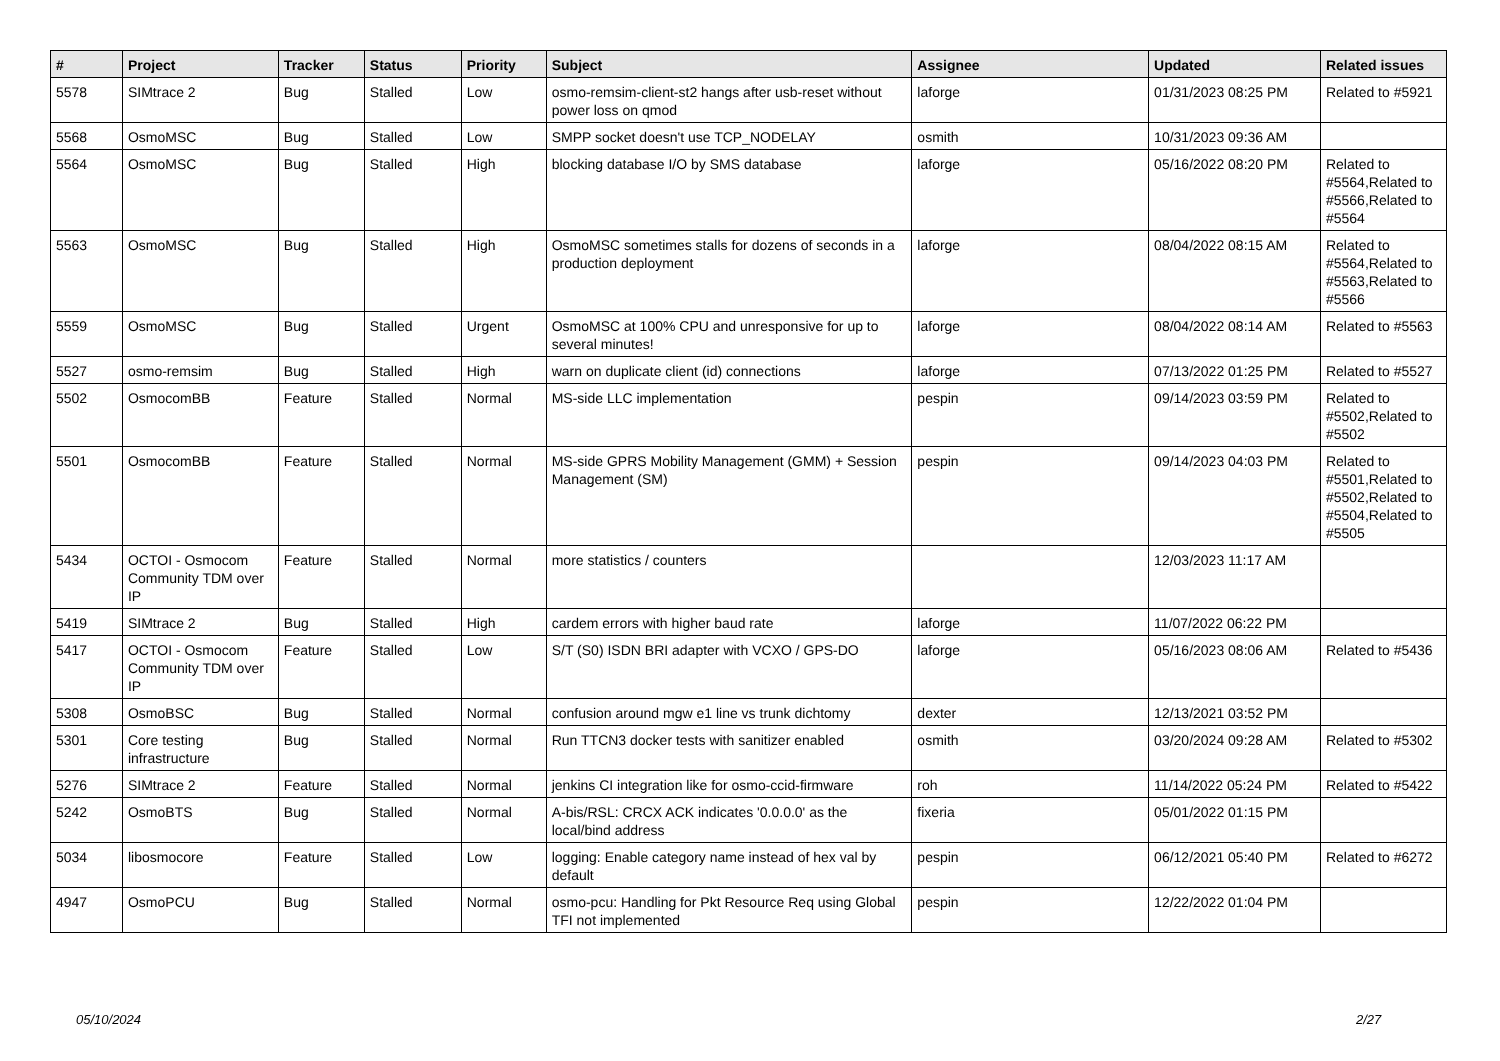| # | Project | Tracker | Status | Priority | Subject | Assignee | Updated | Related issues |
| --- | --- | --- | --- | --- | --- | --- | --- | --- |
| 5578 | SIMtrace 2 | Bug | Stalled | Low | osmo-remsim-client-st2 hangs after usb-reset without power loss on qmod | laforge | 01/31/2023 08:25 PM | Related to #5921 |
| 5568 | OsmoMSC | Bug | Stalled | Low | SMPP socket doesn't use TCP_NODELAY | osmith | 10/31/2023 09:36 AM | |
| 5564 | OsmoMSC | Bug | Stalled | High | blocking database I/O by SMS database | laforge | 05/16/2022 08:20 PM | Related to #5564,Related to #5566,Related to #5564 |
| 5563 | OsmoMSC | Bug | Stalled | High | OsmoMSC sometimes stalls for dozens of seconds in a production deployment | laforge | 08/04/2022 08:15 AM | Related to #5564,Related to #5563,Related to #5566 |
| 5559 | OsmoMSC | Bug | Stalled | Urgent | OsmoMSC at 100% CPU and unresponsive for up to several minutes! | laforge | 08/04/2022 08:14 AM | Related to #5563 |
| 5527 | osmo-remsim | Bug | Stalled | High | warn on duplicate client (id) connections | laforge | 07/13/2022 01:25 PM | Related to #5527 |
| 5502 | OsmocomBB | Feature | Stalled | Normal | MS-side LLC implementation | pespin | 09/14/2023 03:59 PM | Related to #5502,Related to #5502 |
| 5501 | OsmocomBB | Feature | Stalled | Normal | MS-side GPRS Mobility Management (GMM) + Session Management (SM) | pespin | 09/14/2023 04:03 PM | Related to #5501,Related to #5502,Related to #5504,Related to #5505 |
| 5434 | OCTOI - Osmocom Community TDM over IP | Feature | Stalled | Normal | more statistics / counters | | 12/03/2023 11:17 AM | |
| 5419 | SIMtrace 2 | Bug | Stalled | High | cardem errors with higher baud rate | laforge | 11/07/2022 06:22 PM | |
| 5417 | OCTOI - Osmocom Community TDM over IP | Feature | Stalled | Low | S/T (S0) ISDN BRI adapter with VCXO / GPS-DO | laforge | 05/16/2023 08:06 AM | Related to #5436 |
| 5308 | OsmoBSC | Bug | Stalled | Normal | confusion around mgw e1 line vs trunk dichtomy | dexter | 12/13/2021 03:52 PM | |
| 5301 | Core testing infrastructure | Bug | Stalled | Normal | Run TTCN3 docker tests with sanitizer enabled | osmith | 03/20/2024 09:28 AM | Related to #5302 |
| 5276 | SIMtrace 2 | Feature | Stalled | Normal | jenkins CI integration like for osmo-ccid-firmware | roh | 11/14/2022 05:24 PM | Related to #5422 |
| 5242 | OsmoBTS | Bug | Stalled | Normal | A-bis/RSL: CRCX ACK indicates '0.0.0.0' as the local/bind address | fixeria | 05/01/2022 01:15 PM | |
| 5034 | libosmocore | Feature | Stalled | Low | logging: Enable category name instead of hex val by default | pespin | 06/12/2021 05:40 PM | Related to #6272 |
| 4947 | OsmoPCU | Bug | Stalled | Normal | osmo-pcu: Handling for Pkt Resource Req using Global TFI not implemented | pespin | 12/22/2022 01:04 PM | |
05/10/2024 2/27